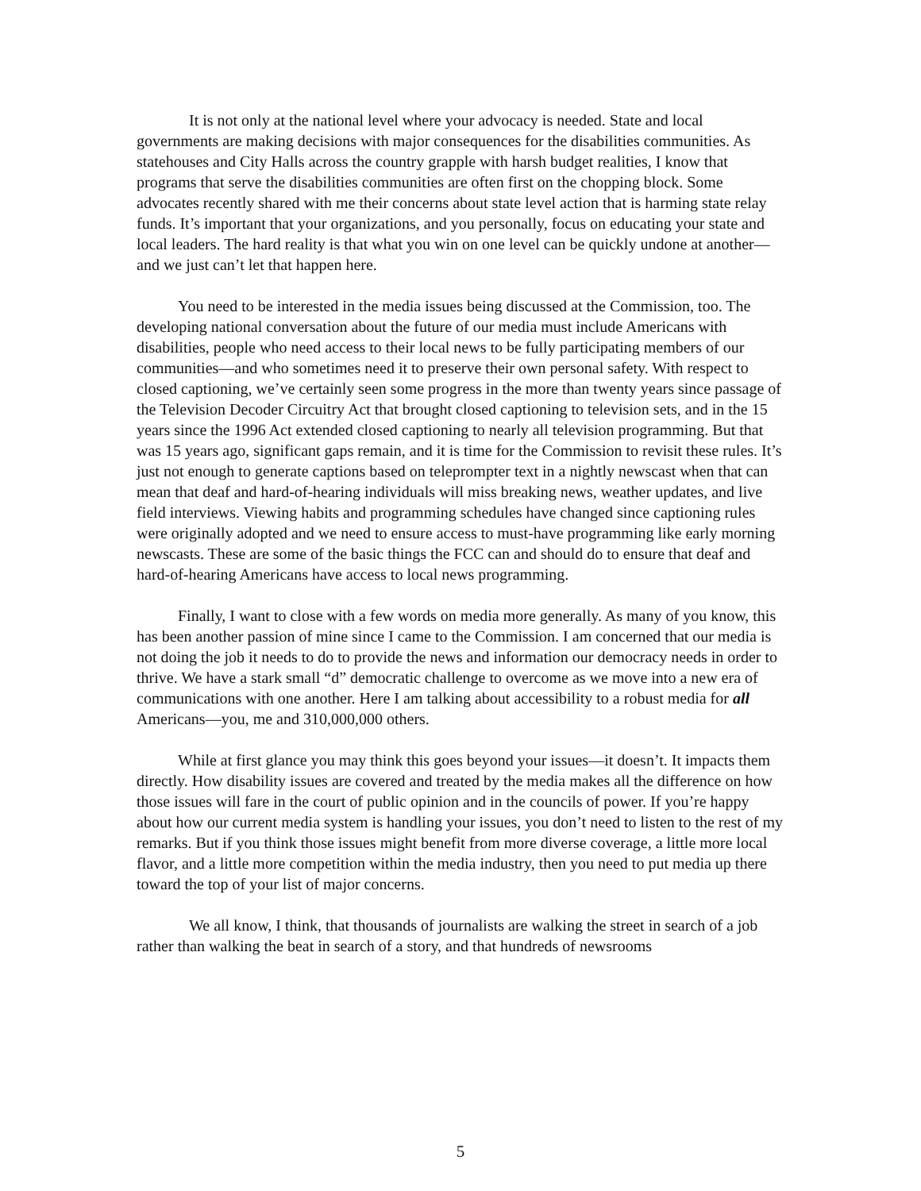It is not only at the national level where your advocacy is needed. State and local governments are making decisions with major consequences for the disabilities communities. As statehouses and City Halls across the country grapple with harsh budget realities, I know that programs that serve the disabilities communities are often first on the chopping block. Some advocates recently shared with me their concerns about state level action that is harming state relay funds. It’s important that your organizations, and you personally, focus on educating your state and local leaders. The hard reality is that what you win on one level can be quickly undone at another—and we just can’t let that happen here.
You need to be interested in the media issues being discussed at the Commission, too. The developing national conversation about the future of our media must include Americans with disabilities, people who need access to their local news to be fully participating members of our communities—and who sometimes need it to preserve their own personal safety. With respect to closed captioning, we’ve certainly seen some progress in the more than twenty years since passage of the Television Decoder Circuitry Act that brought closed captioning to television sets, and in the 15 years since the 1996 Act extended closed captioning to nearly all television programming. But that was 15 years ago, significant gaps remain, and it is time for the Commission to revisit these rules. It’s just not enough to generate captions based on teleprompter text in a nightly newscast when that can mean that deaf and hard-of-hearing individuals will miss breaking news, weather updates, and live field interviews. Viewing habits and programming schedules have changed since captioning rules were originally adopted and we need to ensure access to must-have programming like early morning newscasts. These are some of the basic things the FCC can and should do to ensure that deaf and hard-of-hearing Americans have access to local news programming.
Finally, I want to close with a few words on media more generally. As many of you know, this has been another passion of mine since I came to the Commission. I am concerned that our media is not doing the job it needs to do to provide the news and information our democracy needs in order to thrive. We have a stark small “d” democratic challenge to overcome as we move into a new era of communications with one another. Here I am talking about accessibility to a robust media for all Americans—you, me and 310,000,000 others.
While at first glance you may think this goes beyond your issues—it doesn’t. It impacts them directly. How disability issues are covered and treated by the media makes all the difference on how those issues will fare in the court of public opinion and in the councils of power. If you’re happy about how our current media system is handling your issues, you don’t need to listen to the rest of my remarks. But if you think those issues might benefit from more diverse coverage, a little more local flavor, and a little more competition within the media industry, then you need to put media up there toward the top of your list of major concerns.
We all know, I think, that thousands of journalists are walking the street in search of a job rather than walking the beat in search of a story, and that hundreds of newsrooms
5